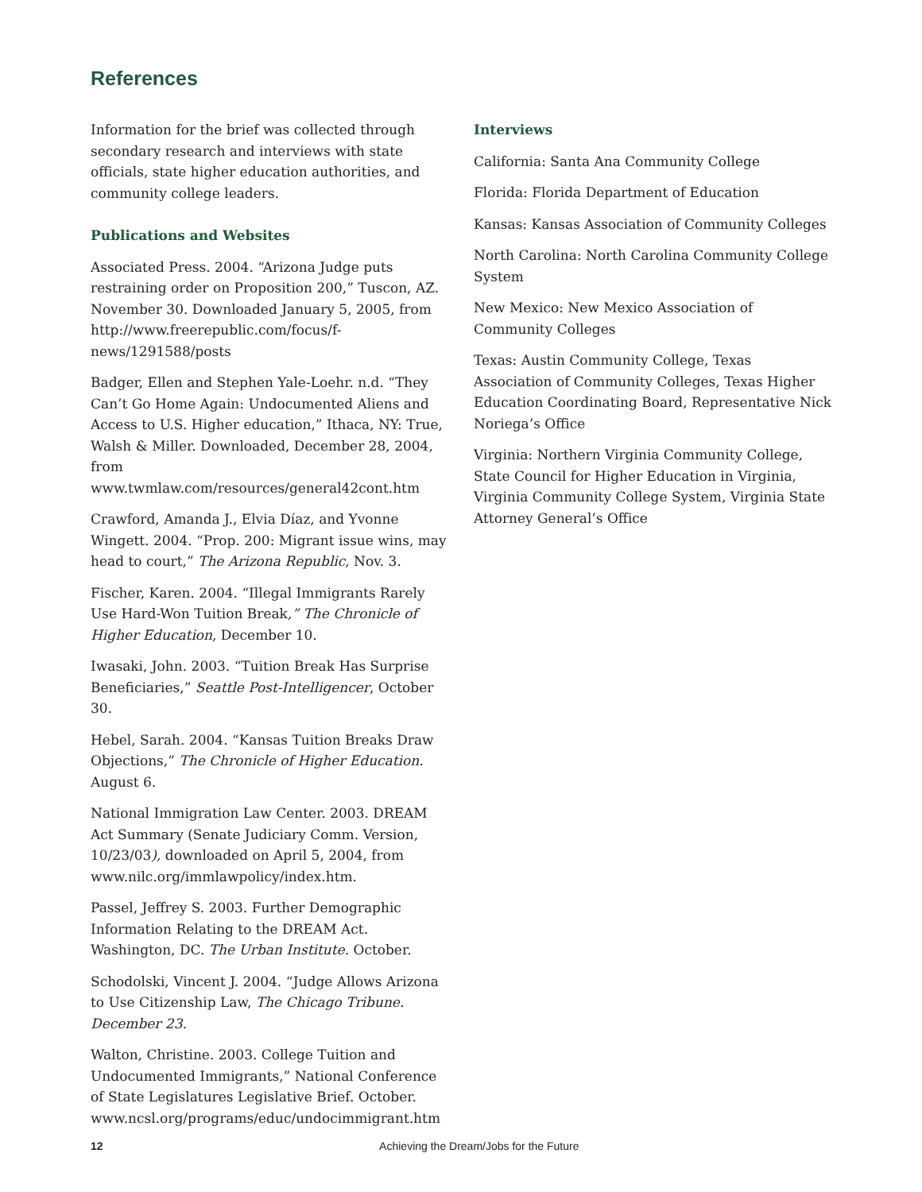References
Information for the brief was collected through secondary research and interviews with state officials, state higher education authorities, and community college leaders.
Publications and Websites
Associated Press. 2004. “Arizona Judge puts restraining order on Proposition 200,” Tuscon, AZ. November 30. Downloaded January 5, 2005, from http://www.freerepublic.com/focus/f-news/1291588/posts
Badger, Ellen and Stephen Yale-Loehr. n.d. “They Can’t Go Home Again: Undocumented Aliens and Access to U.S. Higher education,” Ithaca, NY: True, Walsh & Miller. Downloaded, December 28, 2004, from www.twmlaw.com/resources/general42cont.htm
Crawford, Amanda J., Elvia Díaz, and Yvonne Wingett. 2004. “Prop. 200: Migrant issue wins, may head to court,” The Arizona Republic, Nov. 3.
Fischer, Karen. 2004. “Illegal Immigrants Rarely Use Hard-Won Tuition Break,” The Chronicle of Higher Education, December 10.
Iwasaki, John. 2003. “Tuition Break Has Surprise Beneficiaries,” Seattle Post-Intelligencer, October 30.
Hebel, Sarah. 2004. “Kansas Tuition Breaks Draw Objections,” The Chronicle of Higher Education. August 6.
National Immigration Law Center. 2003. DREAM Act Summary (Senate Judiciary Comm. Version, 10/23/03), downloaded on April 5, 2004, from www.nilc.org/immlawpolicy/index.htm.
Passel, Jeffrey S. 2003. Further Demographic Information Relating to the DREAM Act. Washington, DC. The Urban Institute. October.
Schodolski, Vincent J. 2004. “Judge Allows Arizona to Use Citizenship Law, The Chicago Tribune. December 23.
Walton, Christine. 2003. College Tuition and Undocumented Immigrants,” National Conference of State Legislatures Legislative Brief. October. www.ncsl.org/programs/educ/undocimmigrant.htm
Interviews
California: Santa Ana Community College
Florida: Florida Department of Education
Kansas: Kansas Association of Community Colleges
North Carolina: North Carolina Community College System
New Mexico: New Mexico Association of Community Colleges
Texas: Austin Community College, Texas Association of Community Colleges, Texas Higher Education Coordinating Board, Representative Nick Noriega’s Office
Virginia: Northern Virginia Community College, State Council for Higher Education in Virginia, Virginia Community College System, Virginia State Attorney General’s Office
12 Achieving the Dream/Jobs for the Future